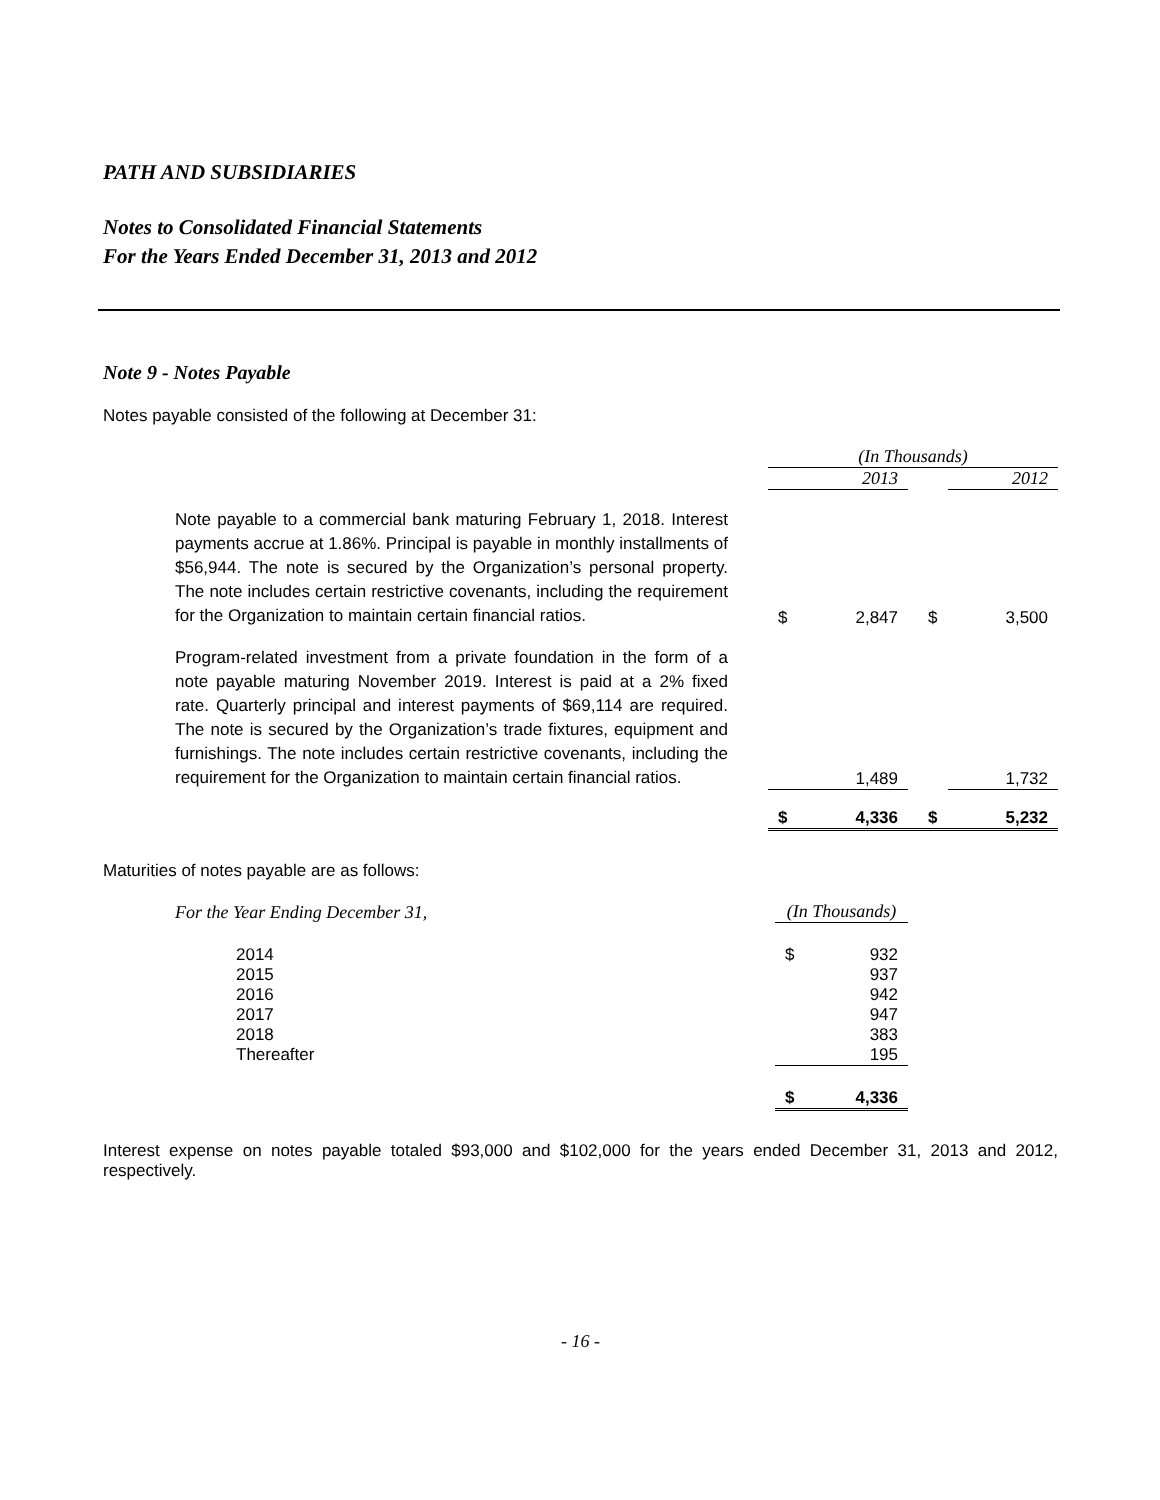PATH AND SUBSIDIARIES
Notes to Consolidated Financial Statements
For the Years Ended December 31, 2013 and 2012
Note 9 - Notes Payable
Notes payable consisted of the following at December 31:
| | (In Thousands) | | | |
| | 2013 | | | 2012 |
| Note payable to a commercial bank maturing February 1, 2018. Interest payments accrue at 1.86%. Principal is payable in monthly installments of $56,944. The note is secured by the Organization’s personal property. The note includes certain restrictive covenants, including the requirement for the Organization to maintain certain financial ratios. | $ | 2,847 | $ | 3,500 |
| Program-related investment from a private foundation in the form of a note payable maturing November 2019. Interest is paid at a 2% fixed rate. Quarterly principal and interest payments of $69,114 are required. The note is secured by the Organization’s trade fixtures, equipment and furnishings. The note includes certain restrictive covenants, including the requirement for the Organization to maintain certain financial ratios. | | 1,489 | | 1,732 |
| | $ | 4,336 | $ | 5,232 |
Maturities of notes payable are as follows:
| For the Year Ending December 31, | (In Thousands) | |
| 2014 | $ | 932 |
| 2015 | | 937 |
| 2016 | | 942 |
| 2017 | | 947 |
| 2018 | | 383 |
| Thereafter | | 195 |
| | $ | 4,336 |
Interest expense on notes payable totaled $93,000 and $102,000 for the years ended December 31, 2013 and 2012, respectively.
- 16 -